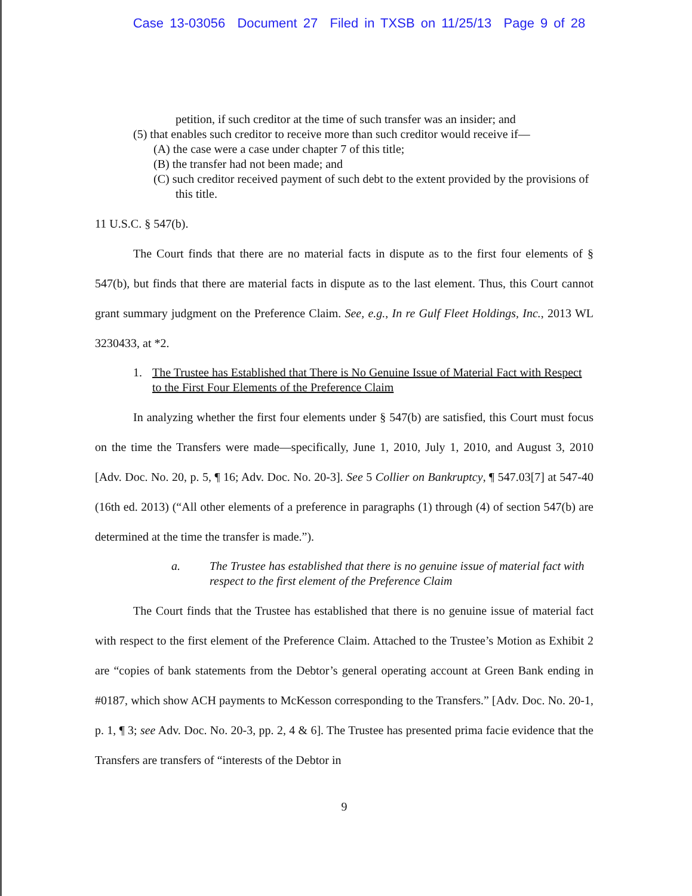Case 13-03056 Document 27 Filed in TXSB on 11/25/13 Page 9 of 28
petition, if such creditor at the time of such transfer was an insider; and
(5) that enables such creditor to receive more than such creditor would receive if—
(A) the case were a case under chapter 7 of this title;
(B) the transfer had not been made; and
(C) such creditor received payment of such debt to the extent provided by the provisions of this title.
11 U.S.C. § 547(b).
The Court finds that there are no material facts in dispute as to the first four elements of § 547(b), but finds that there are material facts in dispute as to the last element. Thus, this Court cannot grant summary judgment on the Preference Claim. See, e.g., In re Gulf Fleet Holdings, Inc., 2013 WL 3230433, at *2.
1. The Trustee has Established that There is No Genuine Issue of Material Fact with Respect to the First Four Elements of the Preference Claim
In analyzing whether the first four elements under § 547(b) are satisfied, this Court must focus on the time the Transfers were made—specifically, June 1, 2010, July 1, 2010, and August 3, 2010 [Adv. Doc. No. 20, p. 5, ¶ 16; Adv. Doc. No. 20-3]. See 5 Collier on Bankruptcy, ¶ 547.03[7] at 547-40 (16th ed. 2013) (“All other elements of a preference in paragraphs (1) through (4) of section 547(b) are determined at the time the transfer is made.”).
a. The Trustee has established that there is no genuine issue of material fact with respect to the first element of the Preference Claim
The Court finds that the Trustee has established that there is no genuine issue of material fact with respect to the first element of the Preference Claim. Attached to the Trustee’s Motion as Exhibit 2 are “copies of bank statements from the Debtor’s general operating account at Green Bank ending in #0187, which show ACH payments to McKesson corresponding to the Transfers.” [Adv. Doc. No. 20-1, p. 1, ¶ 3; see Adv. Doc. No. 20-3, pp. 2, 4 & 6]. The Trustee has presented prima facie evidence that the Transfers are transfers of “interests of the Debtor in
9